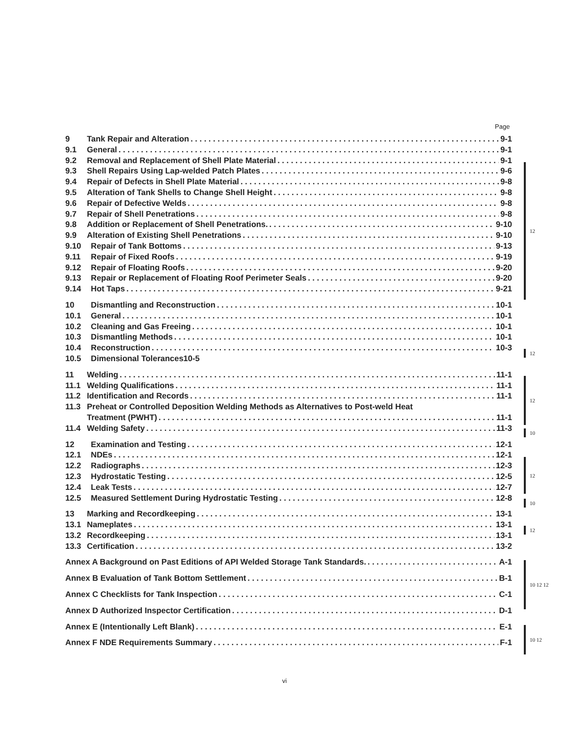Page
9 Tank Repair and Alteration 9-1
9.1 General 9-1
9.2 Removal and Replacement of Shell Plate Material 9-1
9.3 Shell Repairs Using Lap-welded Patch Plates 9-6
9.4 Repair of Defects in Shell Plate Material 9-8
9.5 Alteration of Tank Shells to Change Shell Height 9-8
9.6 Repair of Defective Welds 9-8
9.7 Repair of Shell Penetrations 9-8
9.8 Addition or Replacement of Shell Penetrations. 9-10
9.9 Alteration of Existing Shell Penetrations 9-10
9.10 Repair of Tank Bottoms 9-13
9.11 Repair of Fixed Roofs 9-19
9.12 Repair of Floating Roofs 9-20
9.13 Repair or Replacement of Floating Roof Perimeter Seals 9-20
9.14 Hot Taps 9-21
12
10 Dismantling and Reconstruction 10-1
10.1 General 10-1
10.2 Cleaning and Gas Freeing 10-1
10.3 Dismantling Methods 10-1
10.4 Reconstruction 10-3
10.5 Dimensional Tolerances10-5
12
11 Welding 11-1
11.1 Welding Qualifications 11-1
11.2 Identification and Records 11-1
11.3 Preheat or Controlled Deposition Welding Methods as Alternatives to Post-weld Heat
Treatment (PWHT) 11-1
11.4 Welding Safety 11-3
12
10
12 Examination and Testing 12-1
12.1 NDEs 12-1
12.2 Radiographs 12-3
12.3 Hydrostatic Testing 12-5
12.4 Leak Tests 12-7
12.5 Measured Settlement During Hydrostatic Testing 12-8
12
10
13 Marking and Recordkeeping 13-1
13.1 Nameplates 13-1
13.2 Recordkeeping 13-1
13.3 Certification 13-2
12
Annex A Background on Past Editions of API Welded Storage Tank Standards. A-1
Annex B Evaluation of Tank Bottom Settlement B-1
Annex C Checklists for Tank Inspection C-1
Annex D Authorized Inspector Certification D-1
Annex E (Intentionally Left Blank) E-1
Annex F NDE Requirements Summary F-1
10 12 12
10 12
vi